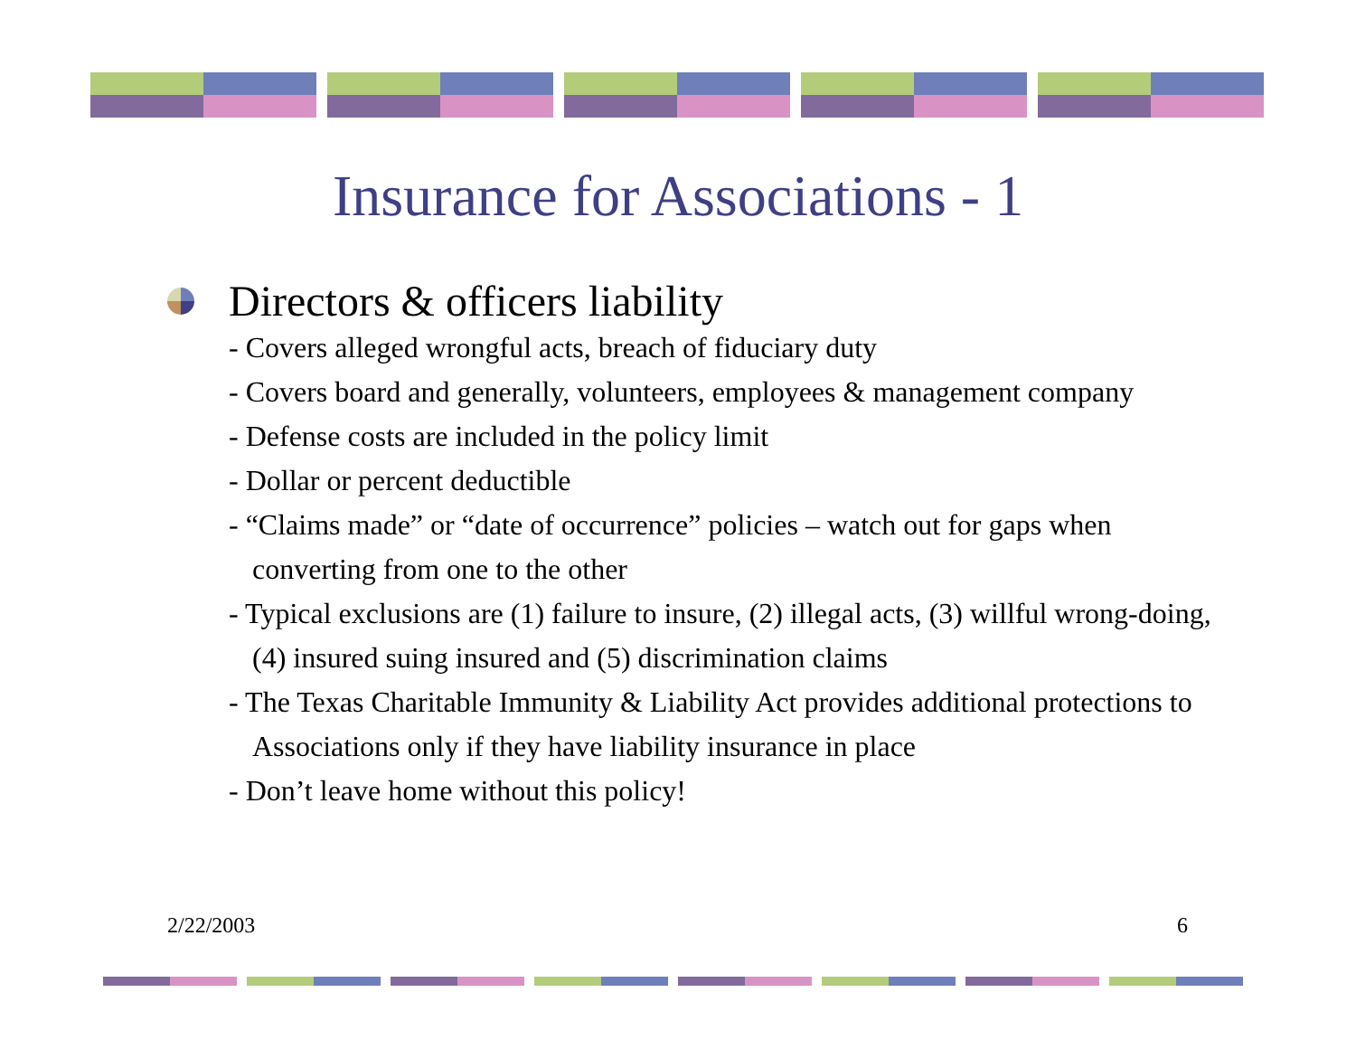Insurance for Associations - 1
Directors & officers liability
- Covers alleged wrongful acts, breach of fiduciary duty
- Covers board and generally, volunteers, employees & management company
- Defense costs are included in the policy limit
- Dollar or percent deductible
- “Claims made” or “date of occurrence” policies – watch out for gaps when converting from one to the other
- Typical exclusions are (1) failure to insure, (2) illegal acts, (3) willful wrong-doing, (4) insured suing insured and (5) discrimination claims
- The Texas Charitable Immunity & Liability Act provides additional protections to Associations only if they have liability insurance in place
- Don’t leave home without this policy!
2/22/2003 6